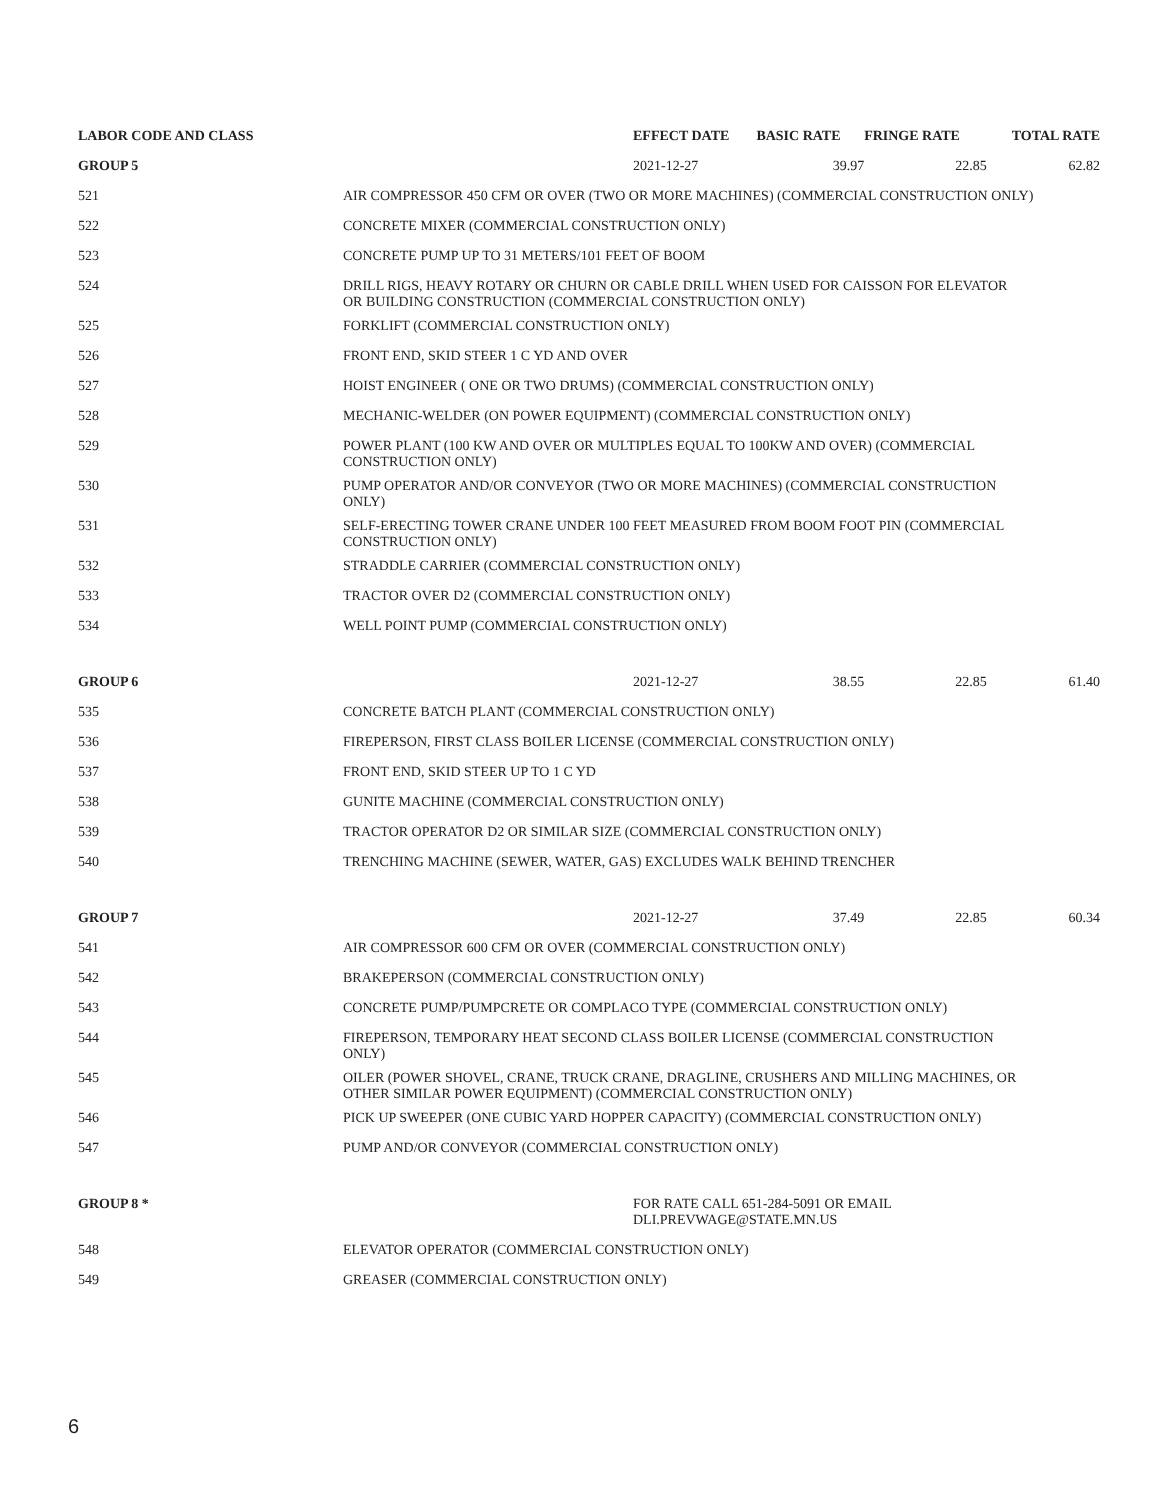| LABOR CODE AND CLASS | | EFFECT DATE | BASIC RATE | FRINGE RATE | TOTAL RATE |
| --- | --- | --- | --- | --- | --- |
| GROUP 5 | | 2021-12-27 | 39.97 | 22.85 | 62.82 |
| 521 | AIR COMPRESSOR 450 CFM OR OVER (TWO OR MORE MACHINES) (COMMERCIAL CONSTRUCTION ONLY) | | | | |
| 522 | CONCRETE MIXER (COMMERCIAL CONSTRUCTION ONLY) | | | | |
| 523 | CONCRETE PUMP UP TO 31 METERS/101 FEET OF BOOM | | | | |
| 524 | DRILL RIGS, HEAVY ROTARY OR CHURN OR CABLE DRILL WHEN USED FOR CAISSON FOR ELEVATOR OR BUILDING CONSTRUCTION (COMMERCIAL CONSTRUCTION ONLY) | | | | |
| 525 | FORKLIFT (COMMERCIAL CONSTRUCTION ONLY) | | | | |
| 526 | FRONT END, SKID STEER 1 C YD AND OVER | | | | |
| 527 | HOIST ENGINEER ( ONE OR TWO DRUMS) (COMMERCIAL CONSTRUCTION ONLY) | | | | |
| 528 | MECHANIC-WELDER (ON POWER EQUIPMENT) (COMMERCIAL CONSTRUCTION ONLY) | | | | |
| 529 | POWER PLANT (100 KW AND OVER OR MULTIPLES EQUAL TO 100KW AND OVER) (COMMERCIAL CONSTRUCTION ONLY) | | | | |
| 530 | PUMP OPERATOR AND/OR CONVEYOR (TWO OR MORE MACHINES) (COMMERCIAL CONSTRUCTION ONLY) | | | | |
| 531 | SELF-ERECTING TOWER CRANE UNDER 100 FEET MEASURED FROM BOOM FOOT PIN (COMMERCIAL CONSTRUCTION ONLY) | | | | |
| 532 | STRADDLE CARRIER (COMMERCIAL CONSTRUCTION ONLY) | | | | |
| 533 | TRACTOR OVER D2 (COMMERCIAL CONSTRUCTION ONLY) | | | | |
| 534 | WELL POINT PUMP (COMMERCIAL CONSTRUCTION ONLY) | | | | |
| GROUP 6 | | 2021-12-27 | 38.55 | 22.85 | 61.40 |
| 535 | CONCRETE BATCH PLANT (COMMERCIAL CONSTRUCTION ONLY) | | | | |
| 536 | FIREPERSON, FIRST CLASS BOILER LICENSE (COMMERCIAL CONSTRUCTION ONLY) | | | | |
| 537 | FRONT END, SKID STEER UP TO 1 C YD | | | | |
| 538 | GUNITE MACHINE (COMMERCIAL CONSTRUCTION ONLY) | | | | |
| 539 | TRACTOR OPERATOR D2 OR SIMILAR SIZE (COMMERCIAL CONSTRUCTION ONLY) | | | | |
| 540 | TRENCHING MACHINE (SEWER, WATER, GAS) EXCLUDES WALK BEHIND TRENCHER | | | | |
| GROUP 7 | | 2021-12-27 | 37.49 | 22.85 | 60.34 |
| 541 | AIR COMPRESSOR 600 CFM OR OVER (COMMERCIAL CONSTRUCTION ONLY) | | | | |
| 542 | BRAKEPERSON (COMMERCIAL CONSTRUCTION ONLY) | | | | |
| 543 | CONCRETE PUMP/PUMPCRETE OR COMPLACO TYPE (COMMERCIAL CONSTRUCTION ONLY) | | | | |
| 544 | FIREPERSON, TEMPORARY HEAT SECOND CLASS BOILER LICENSE (COMMERCIAL CONSTRUCTION ONLY) | | | | |
| 545 | OILER (POWER SHOVEL, CRANE, TRUCK CRANE, DRAGLINE, CRUSHERS AND MILLING MACHINES, OR OTHER SIMILAR POWER EQUIPMENT) (COMMERCIAL CONSTRUCTION ONLY) | | | | |
| 546 | PICK UP SWEEPER (ONE CUBIC YARD HOPPER CAPACITY) (COMMERCIAL CONSTRUCTION ONLY) | | | | |
| 547 | PUMP AND/OR CONVEYOR (COMMERCIAL CONSTRUCTION ONLY) | | | | |
| GROUP 8 * | | FOR RATE CALL 651-284-5091 OR EMAIL DLI.PREVWAGE@STATE.MN.US | | | |
| 548 | ELEVATOR OPERATOR (COMMERCIAL CONSTRUCTION ONLY) | | | | |
| 549 | GREASER (COMMERCIAL CONSTRUCTION ONLY) | | | | |
6